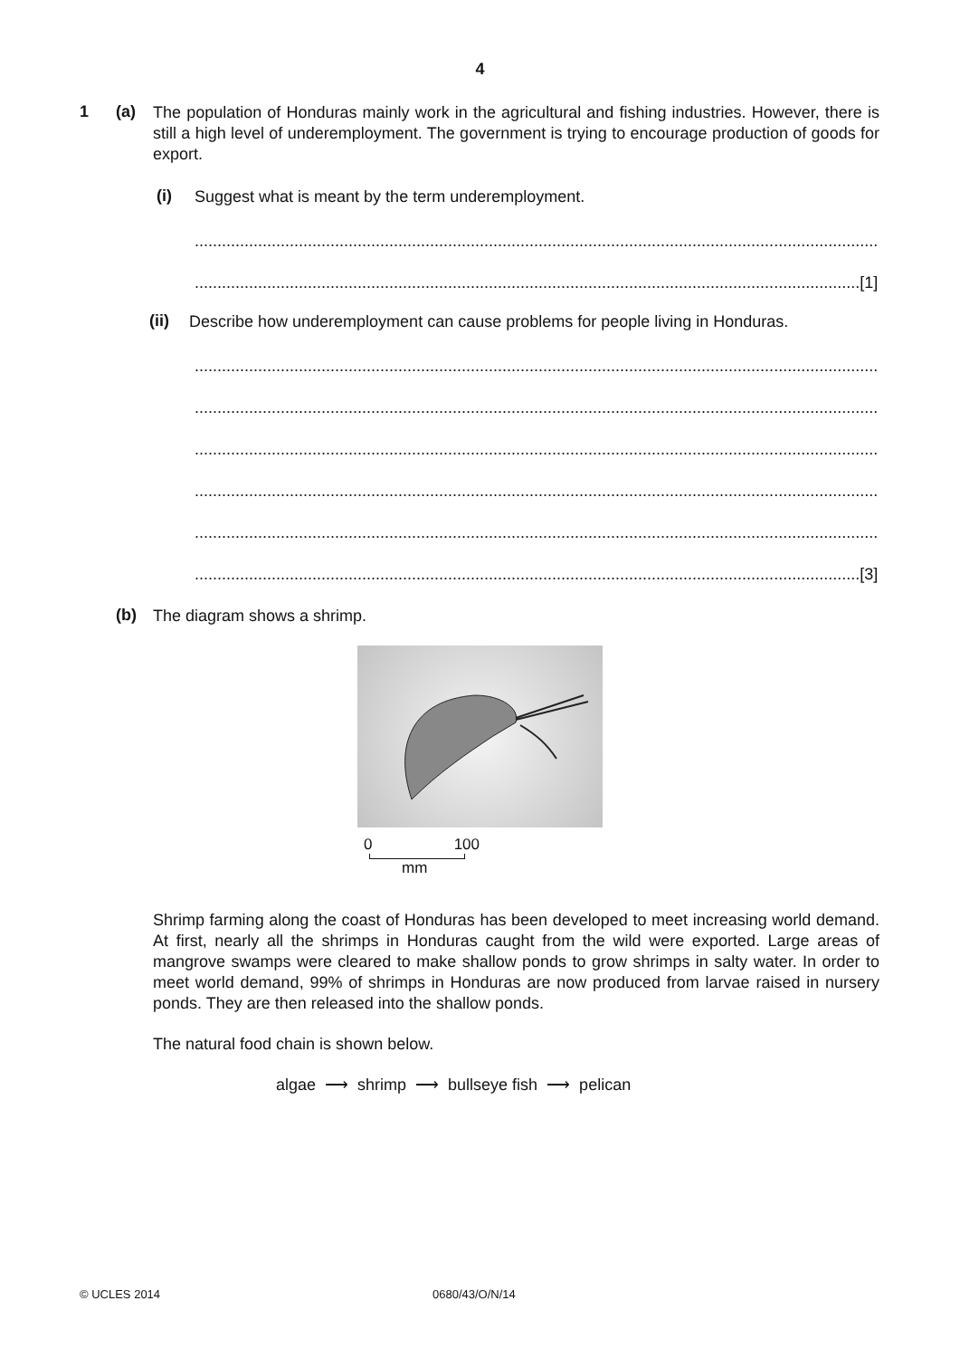4
1 (a)
The population of Honduras mainly work in the agricultural and fishing industries. However, there is still a high level of underemployment. The government is trying to encourage production of goods for export.
(i)
Suggest what is meant by the term underemployment.
........................................................................................................................................................................
...................................................................................................................................................[1]
(ii)
Describe how underemployment can cause problems for people living in Honduras.
........................................................................................................................................................................
........................................................................................................................................................................
........................................................................................................................................................................
........................................................................................................................................................................
........................................................................................................................................................................
...................................................................................................................................................[3]
(b)
The diagram shows a shrimp.
0 100
mm
Shrimp farming along the coast of Honduras has been developed to meet increasing world demand. At first, nearly all the shrimps in Honduras caught from the wild were exported. Large areas of mangrove swamps were cleared to make shallow ponds to grow shrimps in salty water. In order to meet world demand, 99% of shrimps in Honduras are now produced from larvae raised in nursery ponds. They are then released into the shallow ponds.
The natural food chain is shown below.
algae ⟶ shrimp ⟶ bullseye fish ⟶ pelican
© UCLES 2014 0680/43/O/N/14